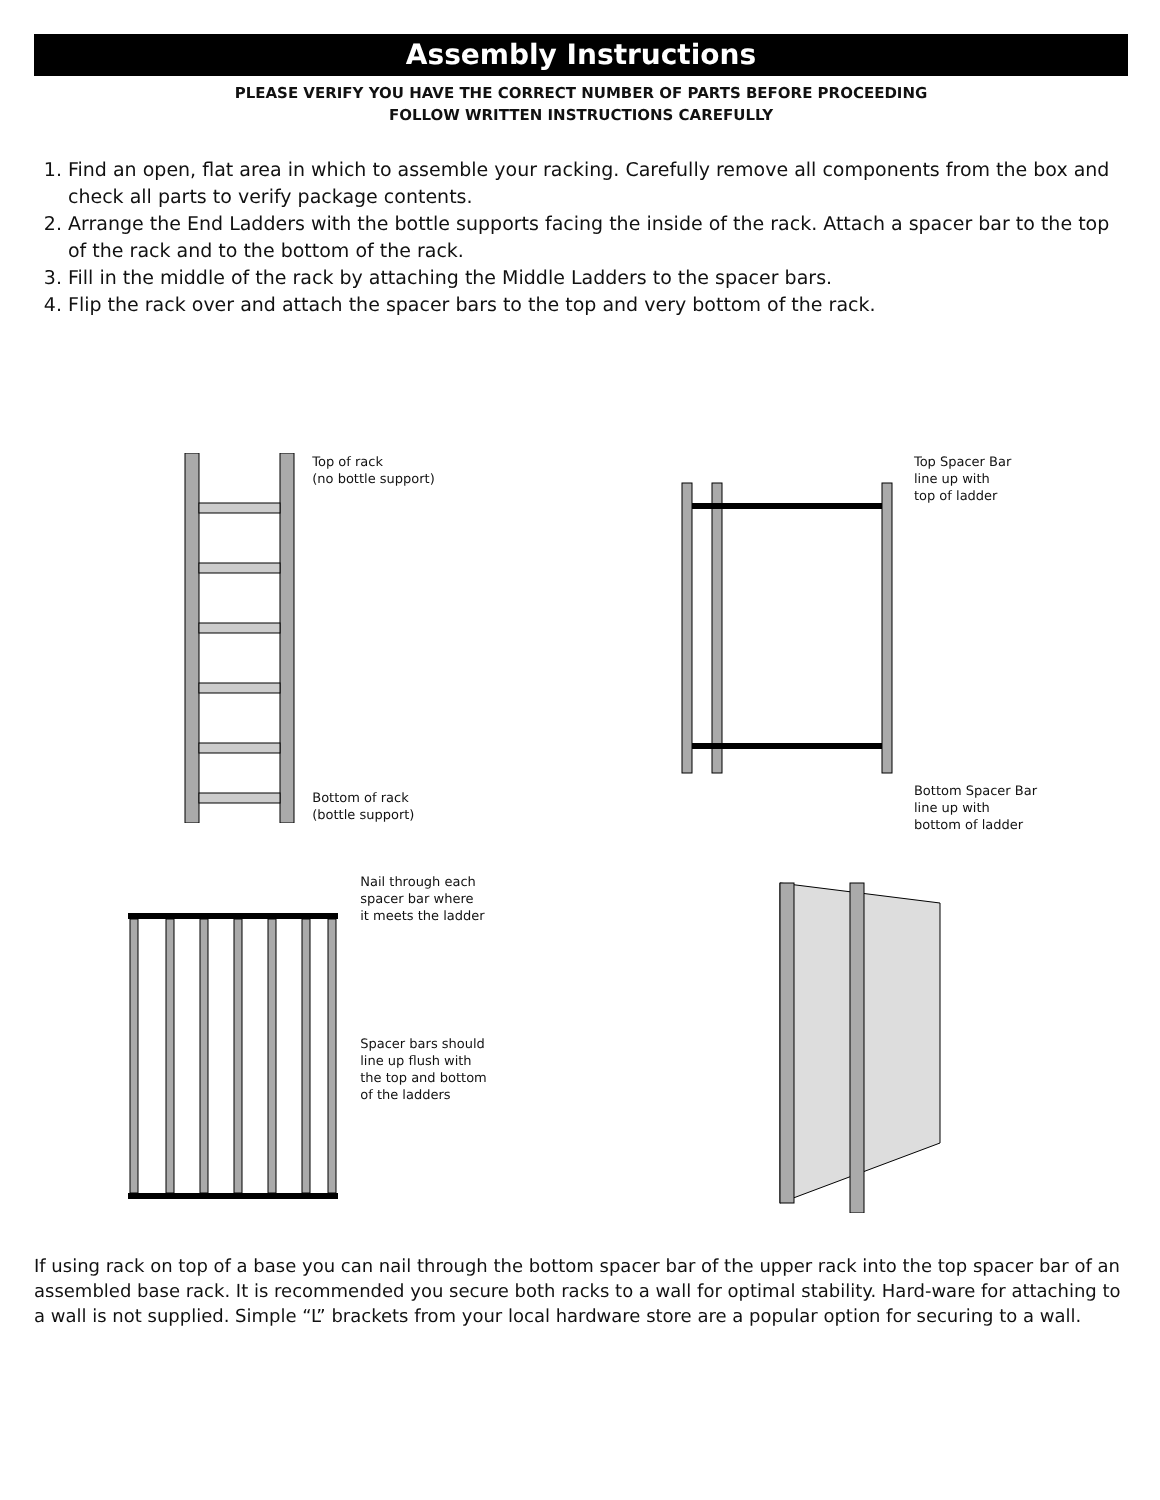Assembly Instructions
PLEASE VERIFY YOU HAVE THE CORRECT NUMBER OF PARTS BEFORE PROCEEDING
FOLLOW WRITTEN INSTRUCTIONS CAREFULLY
1. Find an open, flat area in which to assemble your racking. Carefully remove all components from the box and check all parts to verify package contents.
2. Arrange the End Ladders with the bottle supports facing the inside of the rack. Attach a spacer bar to the top of the rack and to the bottom of the rack.
3. Fill in the middle of the rack by attaching the Middle Ladders to the spacer bars.
4. Flip the rack over and attach the spacer bars to the top and very bottom of the rack.
Top of rack
(no bottle support)
Bottom of rack
(bottle support)
Top Spacer Bar
line up with
top of ladder
Bottom Spacer Bar
line up with
bottom of ladder
Nail through each
spacer bar where
it meets the ladder
Spacer bars should
line up flush with
the top and bottom
of the ladders
If using rack on top of a base you can nail through the bottom spacer bar of the upper rack into the top spacer bar of an assembled base rack. It is recommended you secure both racks to a wall for optimal stability. Hard-ware for attaching to a wall is not supplied. Simple “L” brackets from your local hardware store are a popular option for securing to a wall.